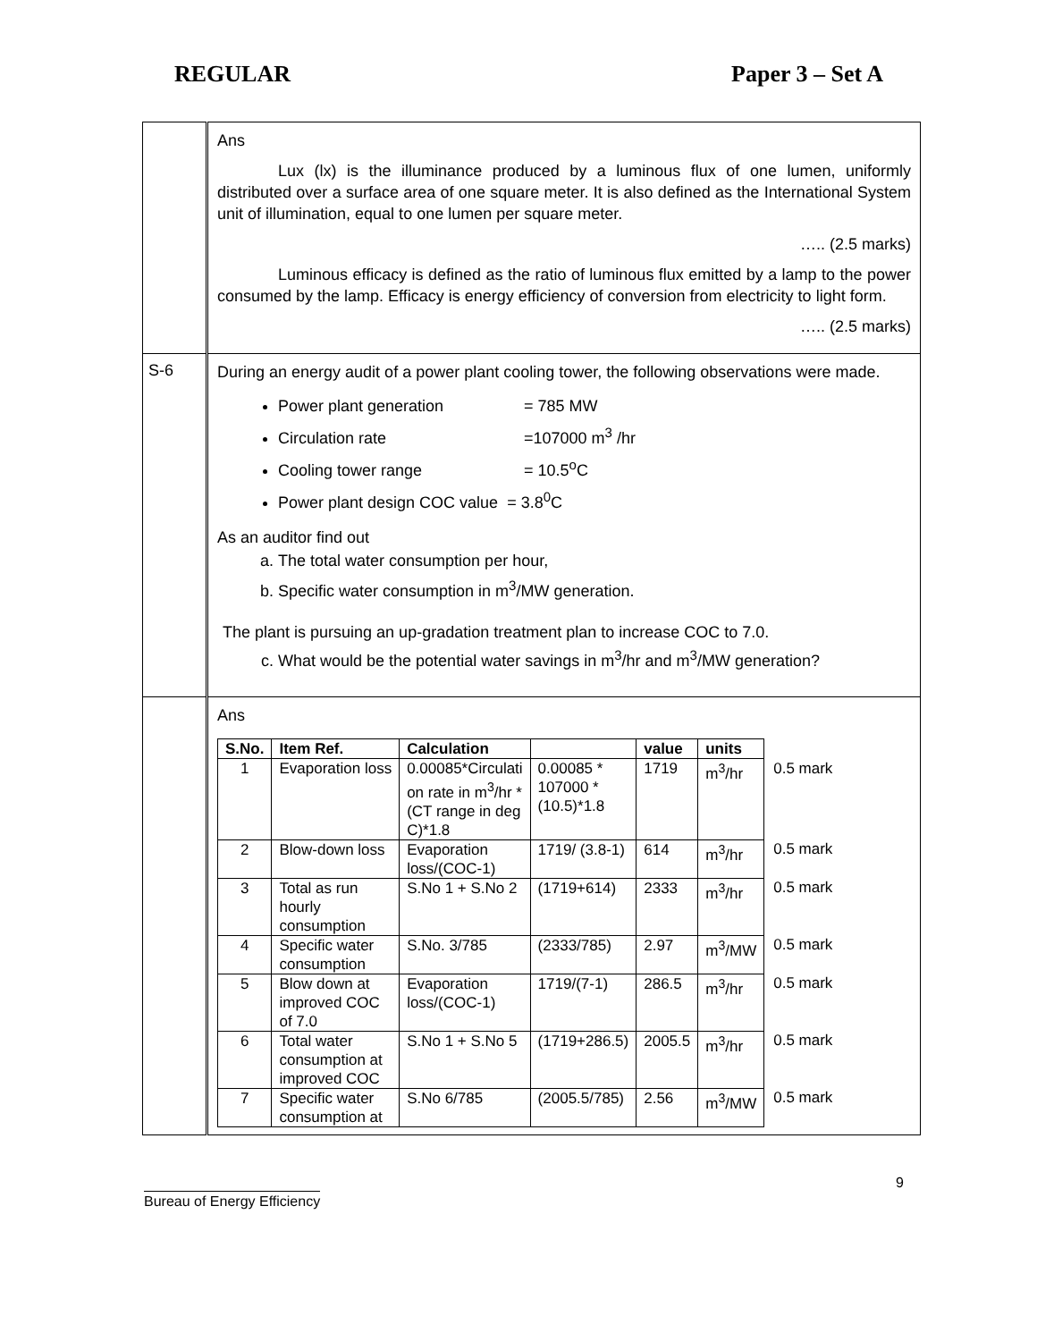REGULAR Paper 3 – Set A
| | Ans Lux (lx) is the illuminance produced by a luminous flux of one lumen, uniformly distributed over a surface area of one square meter. It is also defined as the International System unit of illumination, equal to one lumen per square meter. ….. (2.5 marks) Luminous efficacy is defined as the ratio of luminous flux emitted by a lamp to the power consumed by the lamp. Efficacy is energy efficiency of conversion from electricity to light form. ….. (2.5 marks) |
| S-6 | During an energy audit of a power plant cooling tower, the following observations were made. Power plant generation = 785 MW Circulation rate =107000 m<sup>3</sup> /hr Cooling tower range = 10.5<sup>o</sup>C Power plant design COC value = 3.8<sup>0</sup>C As an auditor find out a. The total water consumption per hour, b. Specific water consumption in m<sup>3</sup>/MW generation. The plant is pursuing an up-gradation treatment plan to increase COC to 7.0. c. What would be the potential water savings in m<sup>3</sup>/hr and m<sup>3</sup>/MW generation? |
| | Ans / S.No. / Item Ref. / Calculation / / value / units / / / 1 / Evaporation loss / 0.00085*Circulati on rate in m<sup>3</sup>/hr * (CT range in deg C)*1.8 / 0.00085 * 107000 * (10.5)*1.8 / 1719 / m<sup>3</sup>/hr / 0.5 mark / / 2 / Blow-down loss / Evaporation loss/(COC-1) / 1719/ (3.8-1) / 614 / m<sup>3</sup>/hr / 0.5 mark / / 3 / Total as run hourly consumption / S.No 1 + S.No 2 / (1719+614) / 2333 / m<sup>3</sup>/hr / 0.5 mark / / 4 / Specific water consumption / S.No. 3/785 / (2333/785) / 2.97 / m<sup>3</sup>/MW / 0.5 mark / / 5 / Blow down at improved COC of 7.0 / Evaporation loss/(COC-1) / 1719/(7-1) / 286.5 / m<sup>3</sup>/hr / 0.5 mark / / 6 / Total water consumption at improved COC / S.No 1 + S.No 5 / (1719+286.5) / 2005.5 / m<sup>3</sup>/hr / 0.5 mark / / 7 / Specific water consumption at / S.No 6/785 / (2005.5/785) / 2.56 / m<sup>3</sup>/MW / 0.5 mark / |
Bureau of Energy Efficiency 9